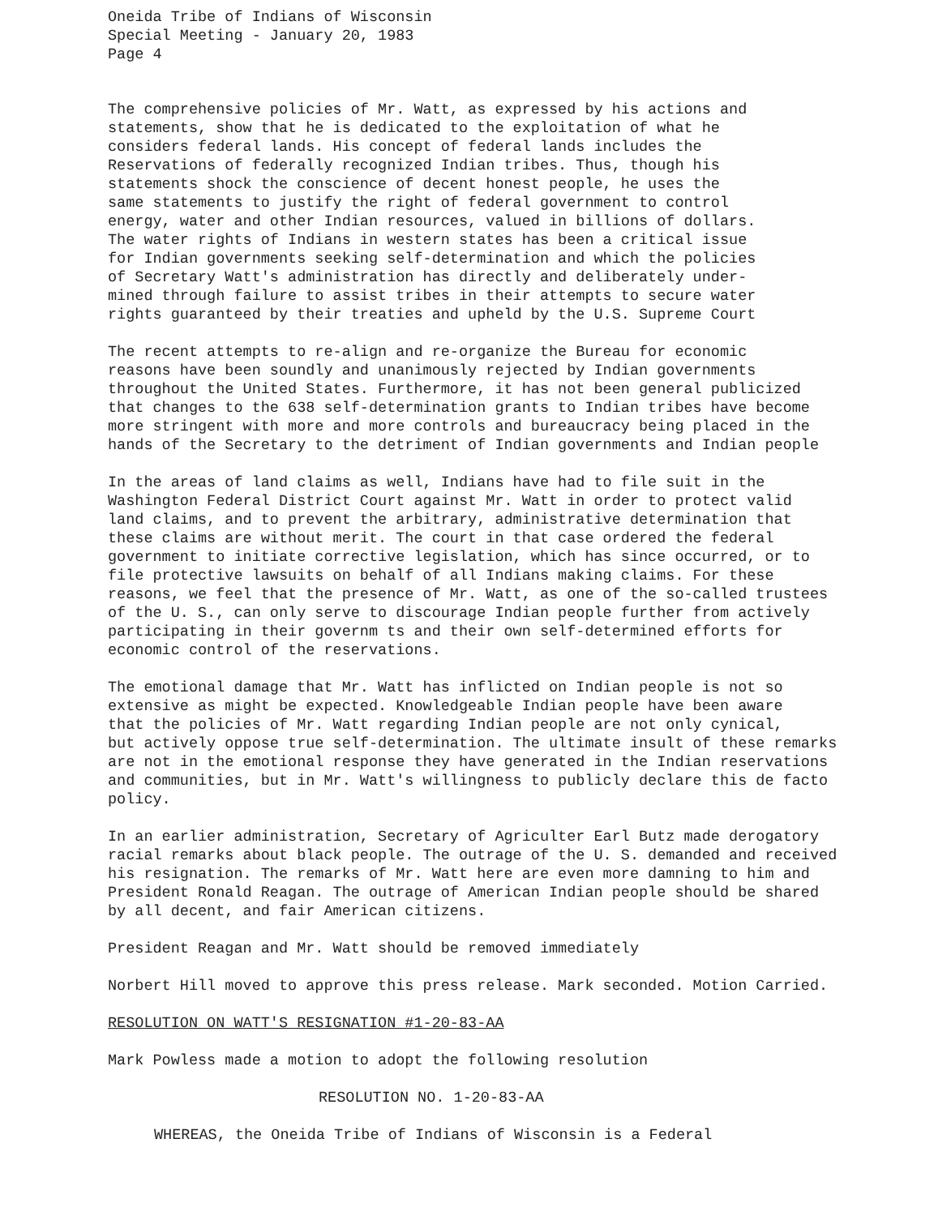Oneida Tribe of Indians of Wisconsin
Special Meeting - January 20, 1983
Page 4
The comprehensive policies of Mr. Watt, as expressed by his actions and
statements, show that he is dedicated to the exploitation of what he
considers federal lands. His concept of federal lands includes the
Reservations of federally recognized Indian tribes. Thus, though his
statements shock the conscience of decent honest people, he uses the
same statements to justify the right of federal government to control
energy, water and other Indian resources, valued in billions of dollars.
The water rights of Indians in western states has been a critical issue
for Indian governments seeking self-determination and which the policies
of Secretary Watt's administration has directly and deliberately under-
mined through failure to assist tribes in their attempts to secure water
rights guaranteed by their treaties and upheld by the U.S. Supreme Court
The recent attempts to re-align and re-organize the Bureau for economic
reasons have been soundly and unanimously rejected by Indian governments
throughout the United States. Furthermore, it has not been general publicized
that changes to the 638 self-determination grants to Indian tribes have become
more stringent with more and more controls and bureaucracy being placed in the
hands of the Secretary to the detriment of Indian governments and Indian people
In the areas of land claims as well, Indians have had to file suit in the
Washington Federal District Court against Mr. Watt in order to protect valid
land claims, and to prevent the arbitrary, administrative determination that
these claims are without merit. The court in that case ordered the federal
government to initiate corrective legislation, which has since occurred, or to
file protective lawsuits on behalf of all Indians making claims. For these
reasons, we feel that the presence of Mr. Watt, as one of the so-called trustees
of the U. S., can only serve to discourage Indian people further from actively
participating in their governm ts and their own self-determined efforts for
economic control of the reservations.
The emotional damage that Mr. Watt has inflicted on Indian people is not so
extensive as might be expected. Knowledgeable Indian people have been aware
that the policies of Mr. Watt regarding Indian people are not only cynical,
but actively oppose true self-determination. The ultimate insult of these remarks
are not in the emotional response they have generated in the Indian reservations
and communities, but in Mr. Watt's willingness to publicly declare this de facto
policy.
In an earlier administration, Secretary of Agriculter Earl Butz made derogatory
racial remarks about black people. The outrage of the U. S. demanded and received
his resignation. The remarks of Mr. Watt here are even more damning to him and
President Ronald Reagan. The outrage of American Indian people should be shared
by all decent, and fair American citizens.
President Reagan and Mr. Watt should be removed immediately
Norbert Hill moved to approve this press release. Mark seconded. Motion Carried.
RESOLUTION ON WATT'S RESIGNATION #1-20-83-AA
Mark Powless made a motion to adopt the following resolution
RESOLUTION NO. 1-20-83-AA
WHEREAS, the Oneida Tribe of Indians of Wisconsin is a Federal